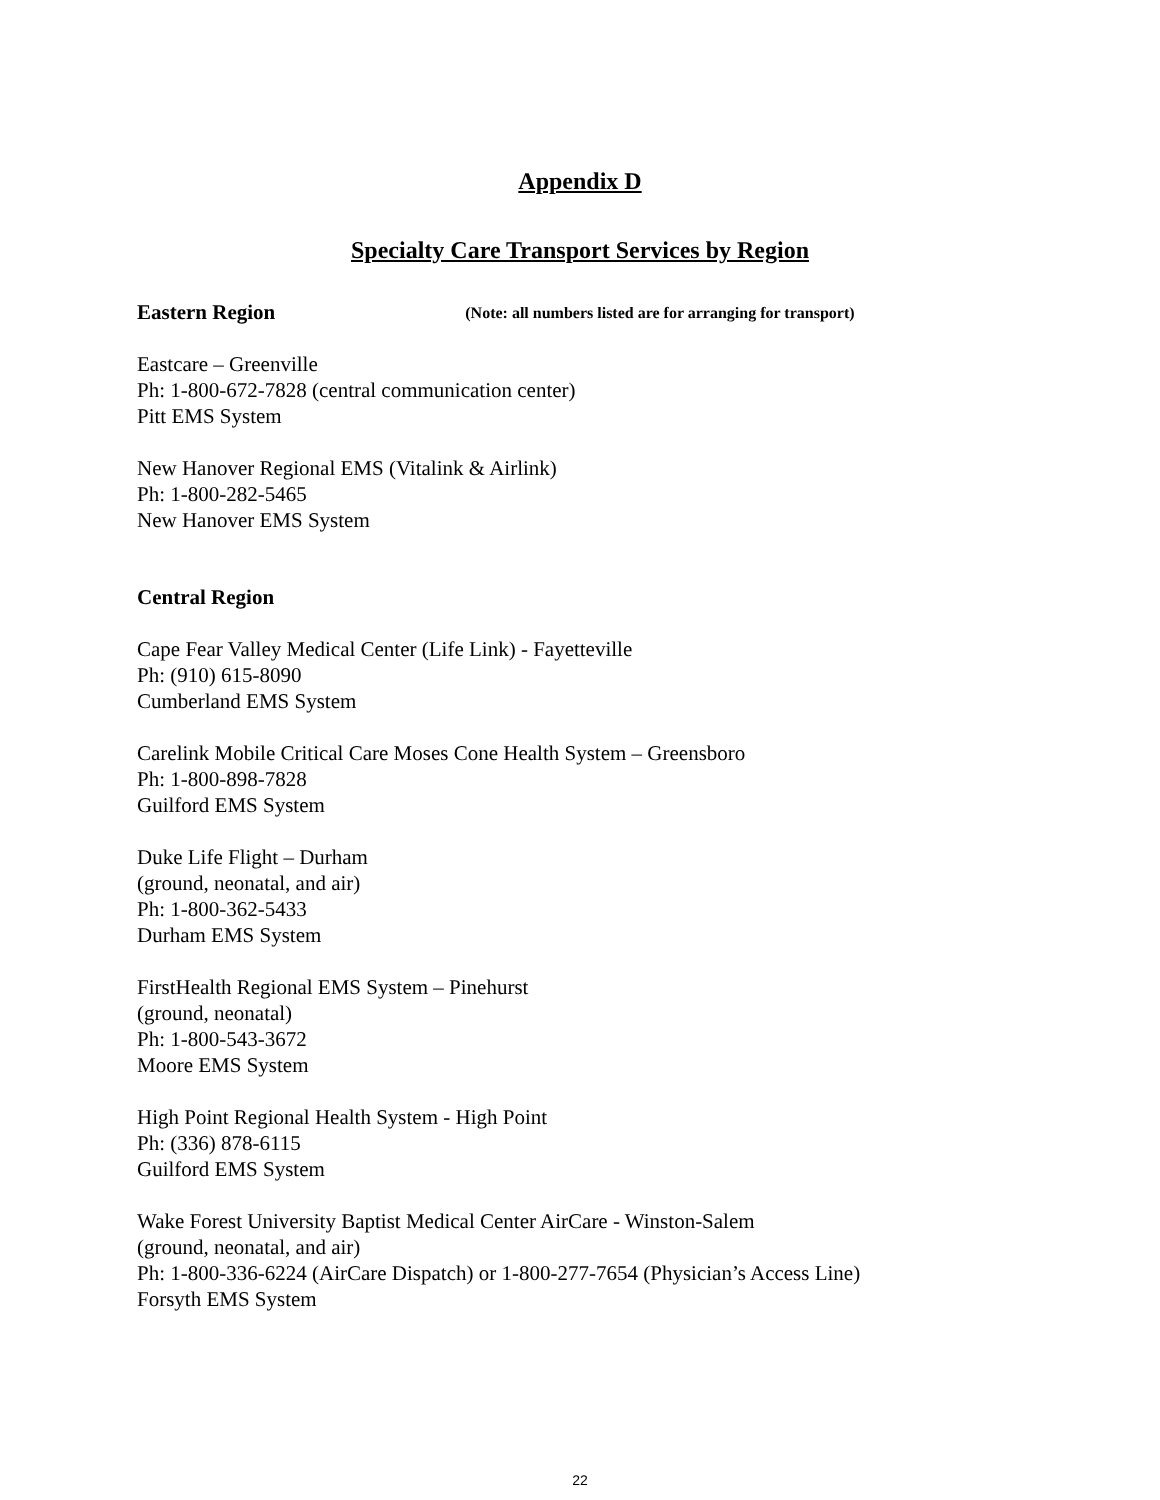Appendix D
Specialty Care Transport Services by Region
Eastern Region (Note: all numbers listed are for arranging for transport)
Eastcare – Greenville
Ph: 1-800-672-7828 (central communication center)
Pitt EMS System
New Hanover Regional EMS (Vitalink & Airlink)
Ph: 1-800-282-5465
New Hanover EMS System
Central Region
Cape Fear Valley Medical Center (Life Link) - Fayetteville
Ph: (910) 615-8090
Cumberland EMS System
Carelink Mobile Critical Care Moses Cone Health System – Greensboro
Ph: 1-800-898-7828
Guilford EMS System
Duke Life Flight – Durham
(ground, neonatal, and air)
Ph: 1-800-362-5433
Durham EMS System
FirstHealth Regional EMS System – Pinehurst
(ground, neonatal)
Ph: 1-800-543-3672
Moore EMS System
High Point Regional Health System - High Point
Ph: (336) 878-6115
Guilford EMS System
Wake Forest University Baptist Medical Center AirCare - Winston-Salem
(ground, neonatal, and air)
Ph: 1-800-336-6224 (AirCare Dispatch) or 1-800-277-7654 (Physician’s Access Line)
Forsyth EMS System
22